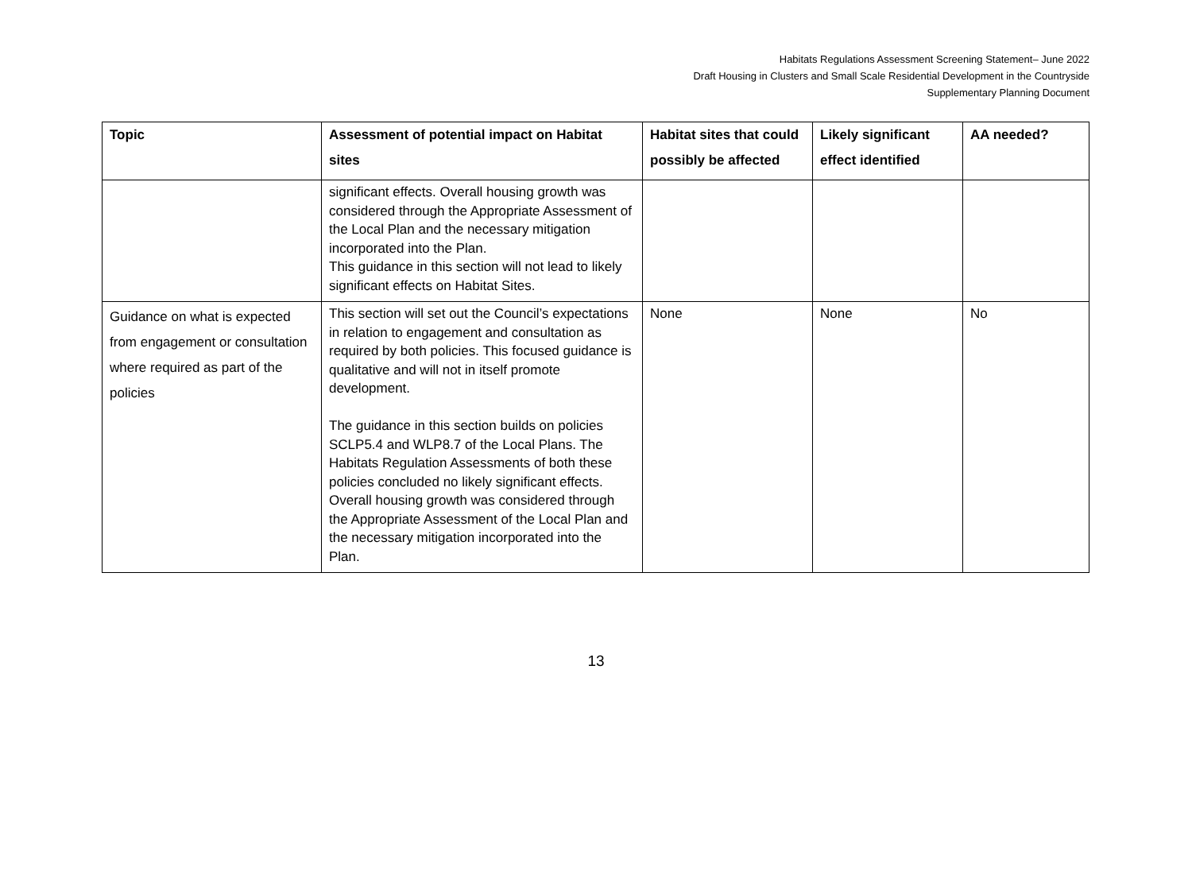Habitats Regulations Assessment Screening Statement– June 2022
Draft Housing in Clusters and Small Scale Residential Development in the Countryside
Supplementary Planning Document
| Topic | Assessment of potential impact on Habitat sites | Habitat sites that could possibly be affected | Likely significant effect identified | AA needed? |
| --- | --- | --- | --- | --- |
| | significant effects. Overall housing growth was considered through the Appropriate Assessment of the Local Plan and the necessary mitigation incorporated into the Plan. This guidance in this section will not lead to likely significant effects on Habitat Sites. | | | |
| Guidance on what is expected from engagement or consultation where required as part of the policies | This section will set out the Council’s expectations in relation to engagement and consultation as required by both policies. This focused guidance is qualitative and will not in itself promote development. The guidance in this section builds on policies SCLP5.4 and WLP8.7 of the Local Plans. The Habitats Regulation Assessments of both these policies concluded no likely significant effects. Overall housing growth was considered through the Appropriate Assessment of the Local Plan and the necessary mitigation incorporated into the Plan. | None | None | No |
13